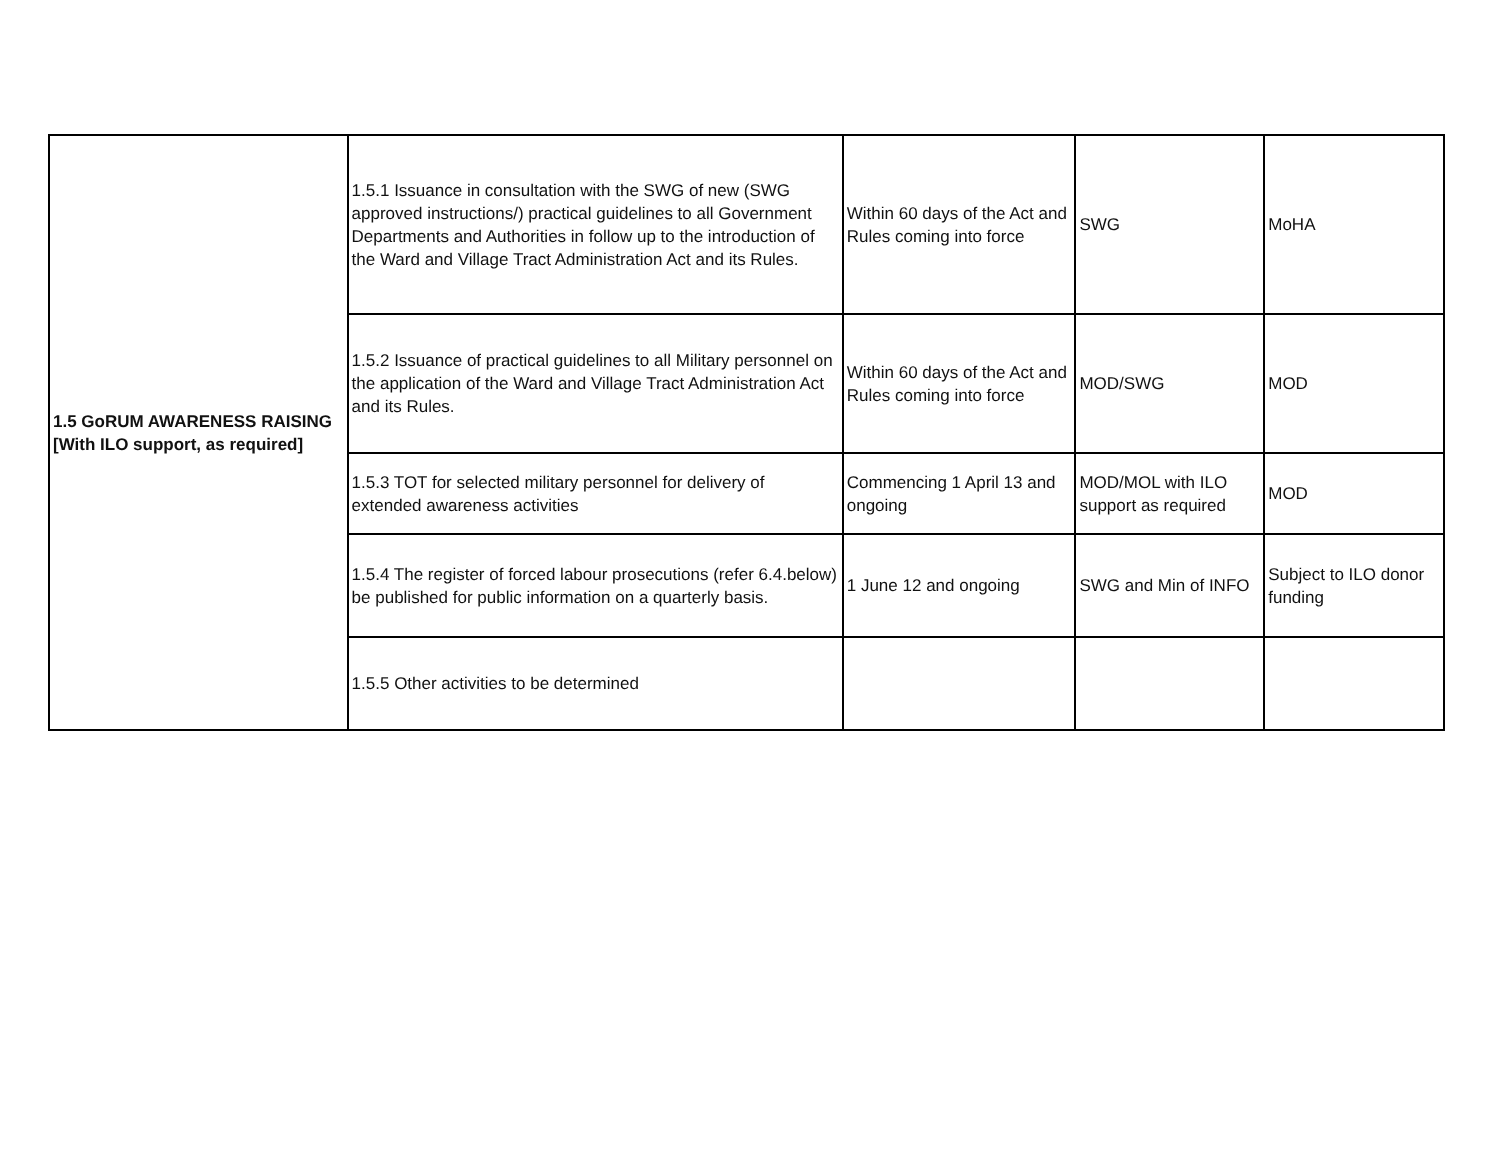| 1.5 GoRUM AWARENESS RAISING [With ILO support, as required] | 1.5.1 Issuance in consultation with the SWG of new (SWG approved instructions/) practical guidelines to all Government Departments and Authorities in follow up to the introduction of the Ward and Village Tract Administration Act and its Rules. | Within 60 days of the Act and Rules coming into force | SWG | MoHA |
| | 1.5.2 Issuance of practical guidelines to all Military personnel on the application of the Ward and Village Tract Administration Act and its Rules. | Within 60 days of the Act and Rules coming into force | MOD/SWG | MOD |
| | 1.5.3 TOT for selected military personnel for delivery of extended awareness activities | Commencing 1 April 13 and ongoing | MOD/MOL with ILO support as required | MOD |
| | 1.5.4 The register of forced labour prosecutions (refer 6.4.below) be published for public information on a quarterly basis. | 1 June 12 and ongoing | SWG and Min of INFO | Subject to ILO donor funding |
| | 1.5.5 Other activities to be determined | | | |